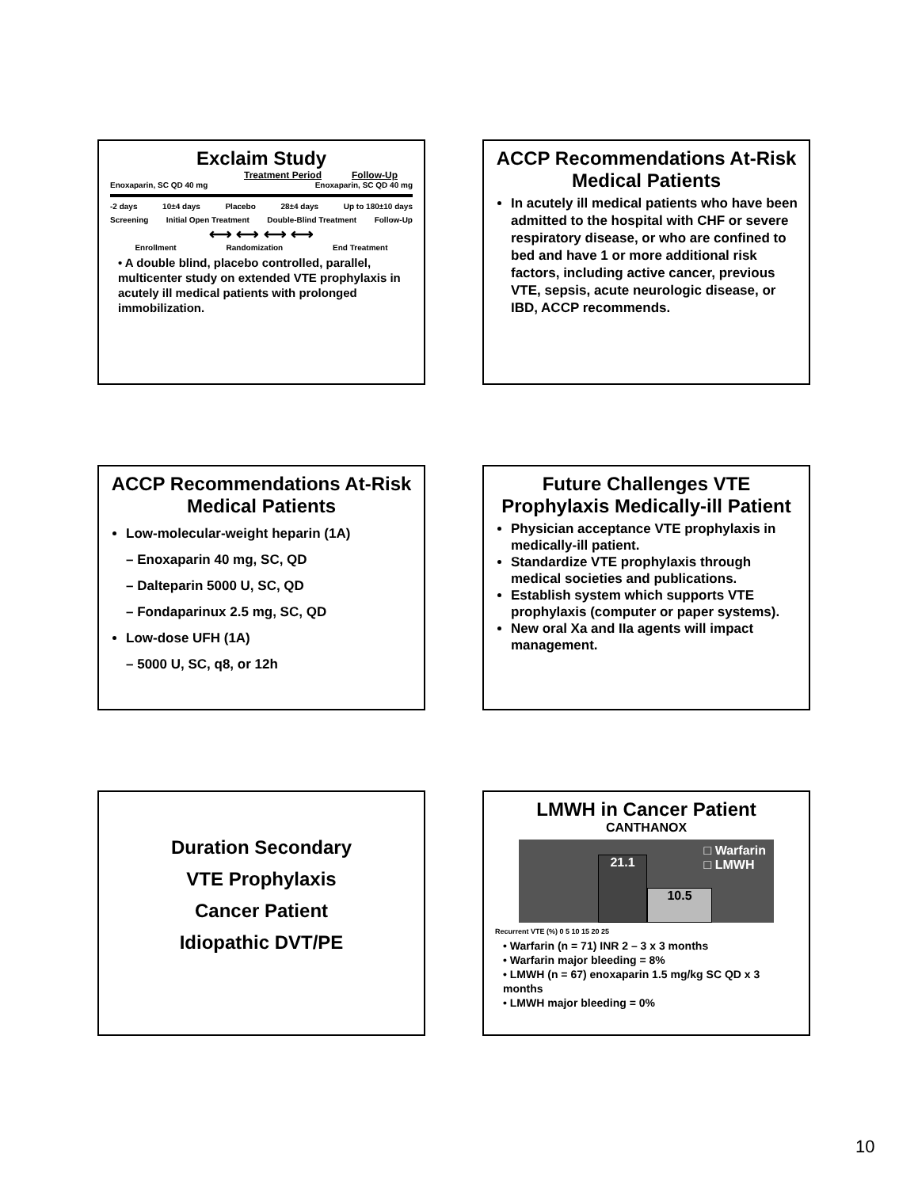Exclaim Study
Treatment Period Follow-Up
Enoxaparin, SC QD 40 mg Enoxaparin, SC QD 40 mg
-2 days 10±4 days Placebo 28±4 days Up to 180±10 days
Screening Initial Open Treatment Double-Blind Treatment Follow-Up
⟷ ⟷ ⟷ ⟷
Enrollment Randomization End Treatment
• A double blind, placebo controlled, parallel, multicenter study on extended VTE prophylaxis in acutely ill medical patients with prolonged immobilization.
ACCP Recommendations At-Risk Medical Patients
In acutely ill medical patients who have been admitted to the hospital with CHF or severe respiratory disease, or who are confined to bed and have 1 or more additional risk factors, including active cancer, previous VTE, sepsis, acute neurologic disease, or IBD, ACCP recommends.
ACCP Recommendations At-Risk Medical Patients
Low-molecular-weight heparin (1A)
– Enoxaparin 40 mg, SC, QD
– Dalteparin 5000 U, SC, QD
– Fondaparinux 2.5 mg, SC, QD
Low-dose UFH (1A)
– 5000 U, SC, q8, or 12h
Future Challenges VTE Prophylaxis Medically-ill Patient
Physician acceptance VTE prophylaxis in medically-ill patient.
Standardize VTE prophylaxis through medical societies and publications.
Establish system which supports VTE prophylaxis (computer or paper systems).
New oral Xa and IIa agents will impact management.
Duration Secondary
VTE Prophylaxis
Cancer Patient
Idiopathic DVT/PE
LMWH in Cancer Patient
CANTHANOX
21.1
10.5
□ Warfarin
□ LMWH
Recurrent VTE (%) 0 5 10 15 20 25
• Warfarin (n = 71) INR 2 – 3 x 3 months
• Warfarin major bleeding = 8%
• LMWH (n = 67) enoxaparin 1.5 mg/kg SC QD x 3 months
• LMWH major bleeding = 0%
10